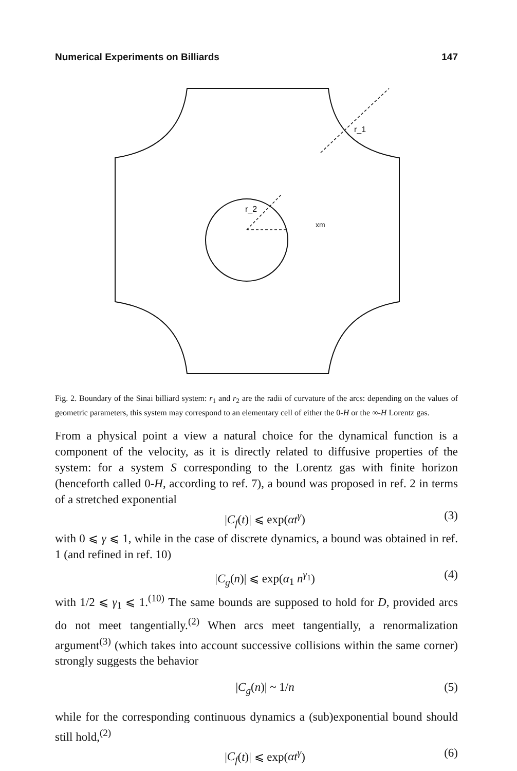Numerical Experiments on Billiards 147
r_1
r_2
xm
Fig. 2. Boundary of the Sinai billiard system: r<sub>1</sub> and r<sub>2</sub> are the radii of curvature of the arcs: depending on the values of geometric parameters, this system may correspond to an elementary cell of either the 0-H or the ∞-H Lorentz gas.
From a physical point a view a natural choice for the dynamical function is a component of the velocity, as it is directly related to diffusive properties of the system: for a system S corresponding to the Lorentz gas with finite horizon (henceforth called 0-H, according to ref. 7), a bound was proposed in ref. 2 in terms of a stretched exponential
|C<sub>f</sub>(t)| ⩽ exp(αt<sup>γ</sup>) (3)
with 0 ⩽ γ ⩽ 1, while in the case of discrete dynamics, a bound was obtained in ref. 1 (and refined in ref. 10)
|C<sub>g</sub>(n)| ⩽ exp(α<sub>1</sub> n<sup>γ<sub>1</sub></sup>) (4)
with 1/2 ⩽ γ<sub>1</sub> ⩽ 1.<sup>(10)</sup> The same bounds are supposed to hold for D, provided arcs do not meet tangentially.<sup>(2)</sup> When arcs meet tangentially, a renormalization argument<sup>(3)</sup> (which takes into account successive collisions within the same corner) strongly suggests the behavior
|C<sub>g</sub>(n)| ~ 1/n (5)
while for the corresponding continuous dynamics a (sub)exponential bound should still hold,<sup>(2)</sup>
|C<sub>f</sub>(t)| ⩽ exp(αt<sup>γ</sup>) (6)